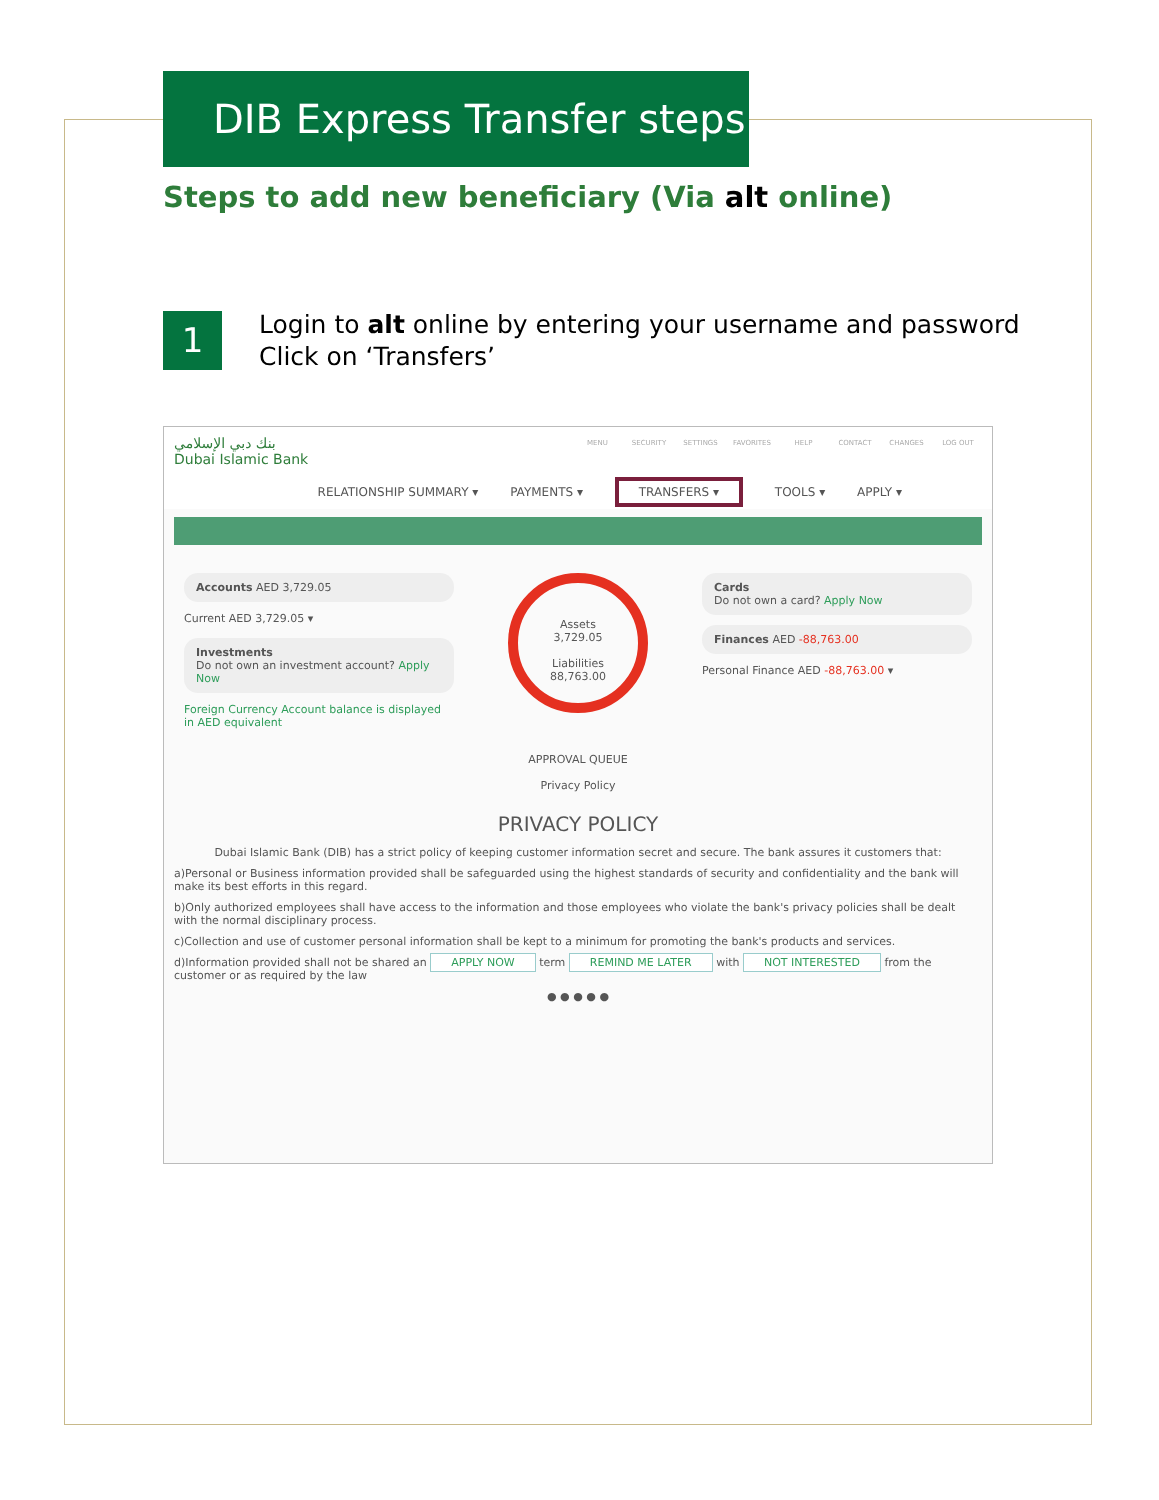DIB Express Transfer steps
Steps to add new beneficiary (Via alt online)
1
Login to alt online by entering your username and password
Click on ‘Transfers’
بنك دبي الإسلامي
Dubai Islamic Bank
MENU SECURITY SETTINGS FAVORITES HELP CONTACT CHANGES LOG OUT
RELATIONSHIP SUMMARY ▾ PAYMENTS ▾ TRANSFERS ▾ TOOLS ▾ APPLY ▾
Accounts AED 3,729.05
Current AED 3,729.05 ▾
Investments
Do not own an investment account? Apply Now
Foreign Currency Account balance is displayed in AED equivalent
Assets
3,729.05
Liabilities
88,763.00
Cards
Do not own a card? Apply Now
Finances AED -88,763.00
Personal Finance AED -88,763.00 ▾
APPROVAL QUEUE
Privacy Policy
PRIVACY POLICY
Dubai Islamic Bank (DIB) has a strict policy of keeping customer information secret and secure. The bank assures it customers that:
a)Personal or Business information provided shall be safeguarded using the highest standards of security and confidentiality and the bank will make its best efforts in this regard.
b)Only authorized employees shall have access to the information and those employees who violate the bank's privacy policies shall be dealt with the normal disciplinary process.
c)Collection and use of customer personal information shall be kept to a minimum for promoting the bank's products and services.
d)Information provided shall not be shared an APPLY NOW term REMIND ME LATER with NOT INTERESTED from the customer or as required by the law
● ● ● ● ●